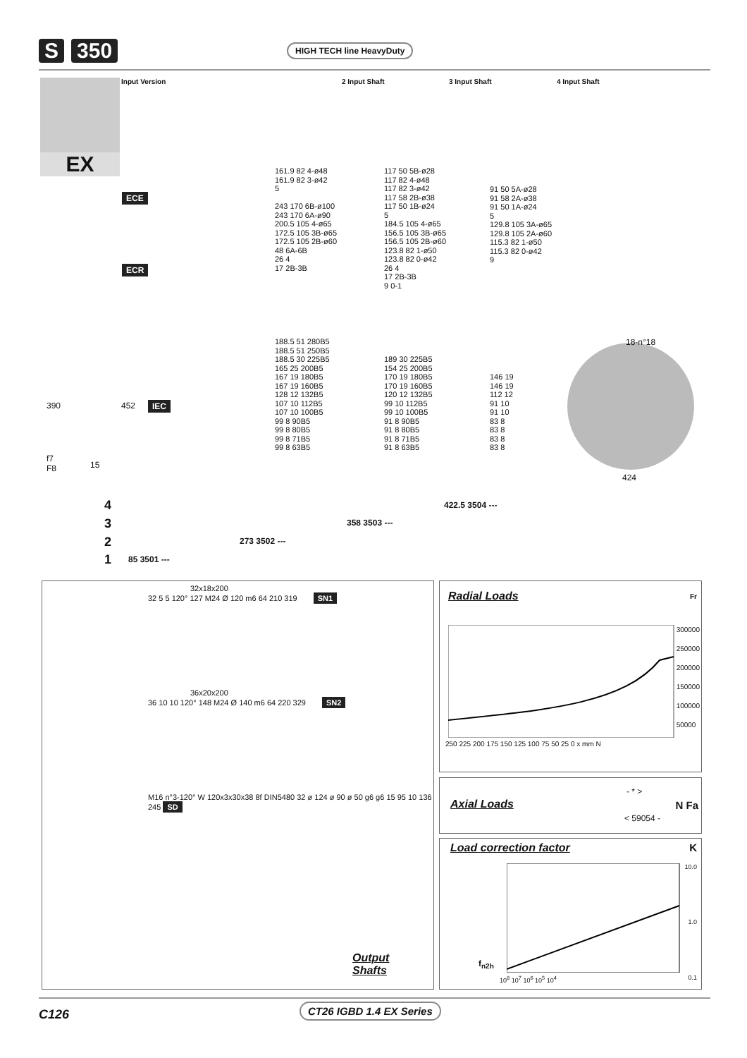S 350 HIGH TECH line HeavyDuty
EX Input Version 2 Input Shaft 3 Input Shaft 4 Input Shaft
ECE
ECR
IEC
161.9 82 4-ø48
161.9 82 3-ø42
5
243 170 6B-ø100
243 170 6A-ø90
200.5 105 4-ø65
172.5 105 3B-ø65
172.5 105 2B-ø60
48 6A-6B
26 4
17 2B-3B
117 50 5B-ø28
117 82 4-ø48
117 82 3-ø42
117 58 2B-ø38
117 50 1B-ø24
5
184.5 105 4-ø65
156.5 105 3B-ø65
156.5 105 2B-ø60
123.8 82 1-ø50
123.8 82 0-ø42
26 4
17 2B-3B
9 0-1
91 50 5A-ø28
91 58 2A-ø38
91 50 1A-ø24
5
129.8 105 3A-ø65
129.8 105 2A-ø60
115.3 82 1-ø50
115.3 82 0-ø42
9
188.5 51 280B5
188.5 51 250B5
188.5 30 225B5
165 25 200B5
167 19 180B5
167 19 160B5
128 12 132B5
107 10 112B5
107 10 100B5
99 8 90B5
99 8 80B5
99 8 71B5
99 8 63B5
189 30 225B5
154 25 200B5
170 19 180B5
170 19 160B5
120 12 132B5
99 10 112B5
99 10 100B5
91 8 90B5
91 8 80B5
91 8 71B5
91 8 63B5
146 19
146 19
112 12
91 10
91 10
83 8
83 8
83 8
83 8
18-n°18
424
390 452
f7
F8
15
4 422.5 3504 ---
3 358 3503 ---
2 273 3502 ---
1 85 3501 ---
32x18x200
32 5 5 120° 127 M24 Ø 120 m6 64 210 319 SN1
36x20x200
36 10 10 120° 148 M24 Ø 140 m6 64 220 329 SN2
M16 n°3-120° W 120x3x30x38 8f DIN5480 32 ø 124 ø 90 ø 50 g6 g6 15 95 10 136 245 SD
Output
Shafts
Radial Loads
Fr
300000
250000
200000
150000
100000
50000
250 225 200 175 150 125 100 75 50 25 0 x mm N
Axial Loads
- * >
< 59054 -
N Fa
Load correction factor
K
10.0
1.0
0.1
f<sub>n2h</sub>
10<sup>8</sup> 10<sup>7</sup> 10<sup>6</sup> 10<sup>5</sup> 10<sup>4</sup>
C126 CT26 IGBD 1.4 EX Series